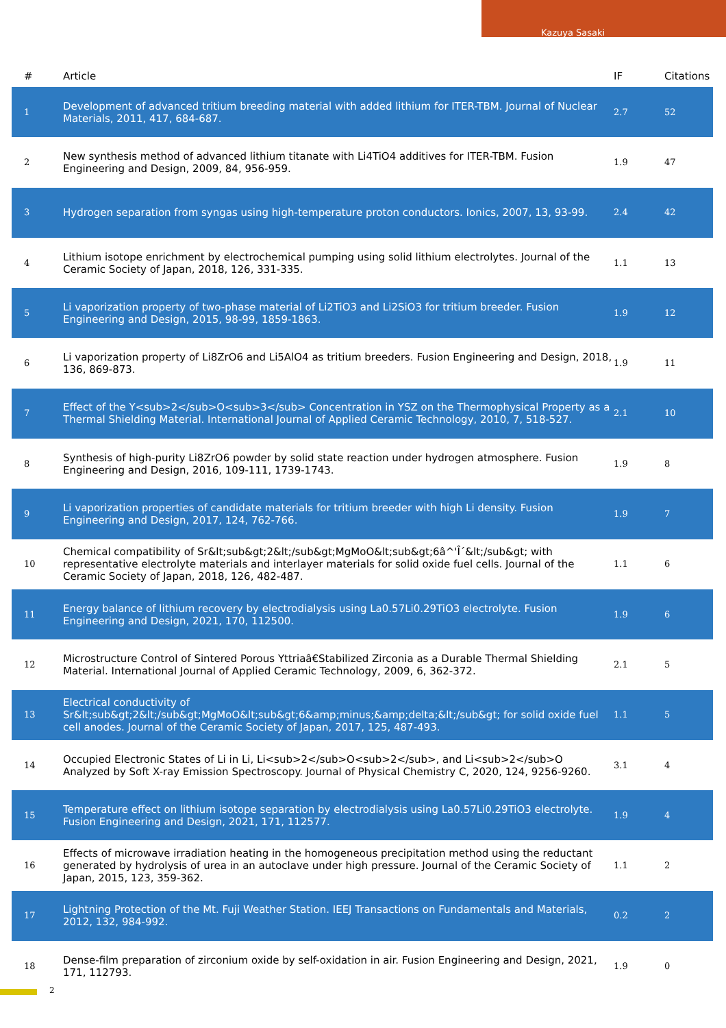Kazuya Sasaki
| # | Article | IF | Citations |
| --- | --- | --- | --- |
| 1 | Development of advanced tritium breeding material with added lithium for ITER-TBM. Journal of Nuclear Materials, 2011, 417, 684-687. | 2.7 | 52 |
| 2 | New synthesis method of advanced lithium titanate with Li4TiO4 additives for ITER-TBM. Fusion Engineering and Design, 2009, 84, 956-959. | 1.9 | 47 |
| 3 | Hydrogen separation from syngas using high-temperature proton conductors. Ionics, 2007, 13, 93-99. | 2.4 | 42 |
| 4 | Lithium isotope enrichment by electrochemical pumping using solid lithium electrolytes. Journal of the Ceramic Society of Japan, 2018, 126, 331-335. | 1.1 | 13 |
| 5 | Li vaporization property of two-phase material of Li2TiO3 and Li2SiO3 for tritium breeder. Fusion Engineering and Design, 2015, 98-99, 1859-1863. | 1.9 | 12 |
| 6 | Li vaporization property of Li8ZrO6 and Li5AlO4 as tritium breeders. Fusion Engineering and Design, 2018, 136, 869-873. | 1.9 | 11 |
| 7 | Effect of the Y<sub>2</sub>O<sub>3</sub> Concentration in YSZ on the Thermophysical Property as a Thermal Shielding Material. International Journal of Applied Ceramic Technology, 2010, 7, 518-527. | 2.1 | 10 |
| 8 | Synthesis of high-purity Li8ZrO6 powder by solid state reaction under hydrogen atmosphere. Fusion Engineering and Design, 2016, 109-111, 1739-1743. | 1.9 | 8 |
| 9 | Li vaporization properties of candidate materials for tritium breeder with high Li density. Fusion Engineering and Design, 2017, 124, 762-766. | 1.9 | 7 |
| 10 | Chemical compatibility of Sr&lt;sub&gt;2&lt;/sub&gt;MgMoO&lt;sub&gt;6â^'Î´&lt;/sub&gt; with representative electrolyte materials and interlayer materials for solid oxide fuel cells. Journal of the Ceramic Society of Japan, 2018, 126, 482-487. | 1.1 | 6 |
| 11 | Energy balance of lithium recovery by electrodialysis using La0.57Li0.29TiO3 electrolyte. Fusion Engineering and Design, 2021, 170, 112500. | 1.9 | 6 |
| 12 | Microstructure Control of Sintered Porous Yttriaâ€Stabilized Zirconia as a Durable Thermal Shielding Material. International Journal of Applied Ceramic Technology, 2009, 6, 362-372. | 2.1 | 5 |
| 13 | Electrical conductivity of Sr&lt;sub&gt;2&lt;/sub&gt;MgMoO&lt;sub&gt;6&amp;minus;&amp;delta;&lt;/sub&gt; for solid oxide fuel cell anodes. Journal of the Ceramic Society of Japan, 2017, 125, 487-493. | 1.1 | 5 |
| 14 | Occupied Electronic States of Li in Li, Li<sub>2</sub>O<sub>2</sub>, and Li<sub>2</sub>O Analyzed by Soft X-ray Emission Spectroscopy. Journal of Physical Chemistry C, 2020, 124, 9256-9260. | 3.1 | 4 |
| 15 | Temperature effect on lithium isotope separation by electrodialysis using La0.57Li0.29TiO3 electrolyte. Fusion Engineering and Design, 2021, 171, 112577. | 1.9 | 4 |
| 16 | Effects of microwave irradiation heating in the homogeneous precipitation method using the reductant generated by hydrolysis of urea in an autoclave under high pressure. Journal of the Ceramic Society of Japan, 2015, 123, 359-362. | 1.1 | 2 |
| 17 | Lightning Protection of the Mt. Fuji Weather Station. IEEJ Transactions on Fundamentals and Materials, 2012, 132, 984-992. | 0.2 | 2 |
| 18 | Dense-film preparation of zirconium oxide by self-oxidation in air. Fusion Engineering and Design, 2021, 171, 112793. | 1.9 | 0 |
2